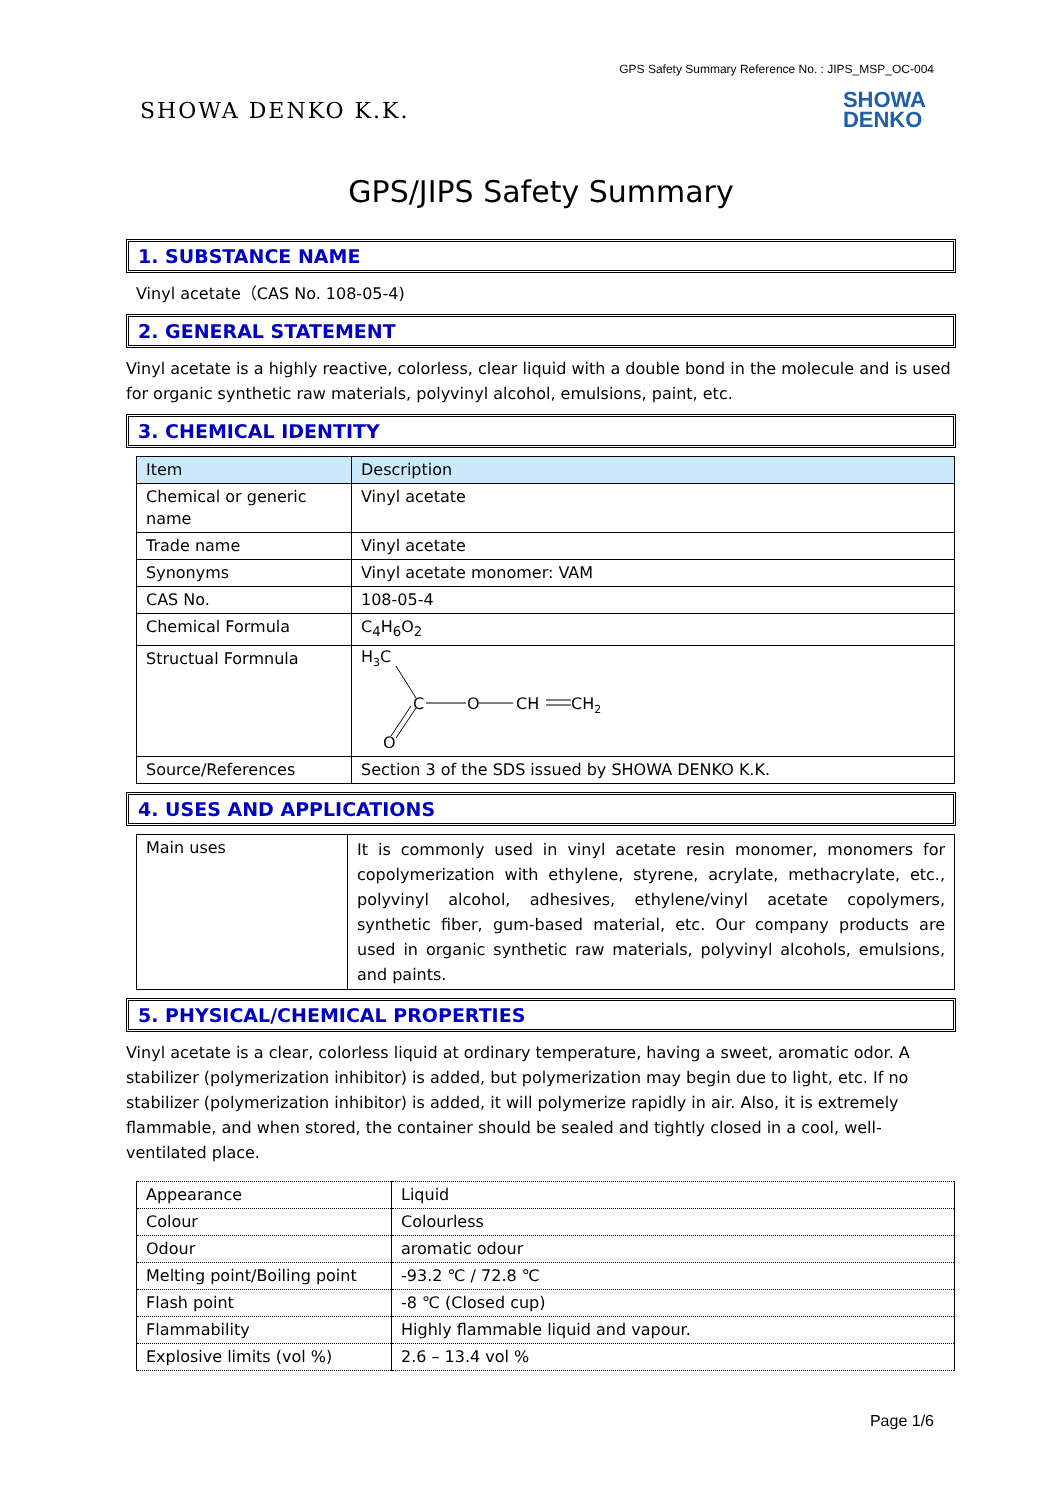GPS Safety Summary Reference No. : JIPS_MSP_OC-004
SHOWA DENKO K.K.
SHOWA
DENKO
GPS/JIPS Safety Summary
1. SUBSTANCE NAME
Vinyl acetate（CAS No. 108-05-4)
2. GENERAL STATEMENT
Vinyl acetate is a highly reactive, colorless, clear liquid with a double bond in the molecule and is used for organic synthetic raw materials, polyvinyl alcohol, emulsions, paint, etc.
3. CHEMICAL IDENTITY
| Item | Description |
| Chemical or generic name | Vinyl acetate |
| Trade name | Vinyl acetate |
| Synonyms | Vinyl acetate monomer: VAM |
| CAS No. | 108-05-4 |
| Chemical Formula | C<sub>4</sub>H<sub>6</sub>O<sub>2</sub> |
| Structual Formnula | H 3 C C O CH CH 2 O |
| Source/References | Section 3 of the SDS issued by SHOWA DENKO K.K. |
4. USES AND APPLICATIONS
| Main uses | It is commonly used in vinyl acetate resin monomer, monomers for copolymerization with ethylene, styrene, acrylate, methacrylate, etc., polyvinyl alcohol, adhesives, ethylene/vinyl acetate copolymers, synthetic fiber, gum-based material, etc. Our company products are used in organic synthetic raw materials, polyvinyl alcohols, emulsions, and paints. |
5. PHYSICAL/CHEMICAL PROPERTIES
Vinyl acetate is a clear, colorless liquid at ordinary temperature, having a sweet, aromatic odor. A stabilizer (polymerization inhibitor) is added, but polymerization may begin due to light, etc. If no stabilizer (polymerization inhibitor) is added, it will polymerize rapidly in air. Also, it is extremely flammable, and when stored, the container should be sealed and tightly closed in a cool, well-ventilated place.
| Appearance | Liquid |
| Colour | Colourless |
| Odour | aromatic odour |
| Melting point/Boiling point | -93.2 ℃ / 72.8 ℃ |
| Flash point | -8 ℃ (Closed cup) |
| Flammability | Highly flammable liquid and vapour. |
| Explosive limits (vol %) | 2.6 – 13.4 vol % |
Page 1/6